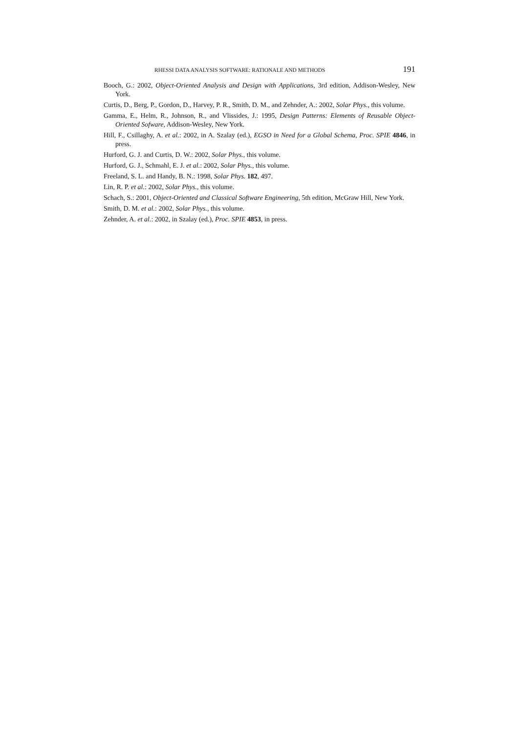RHESSI DATA ANALYSIS SOFTWARE: RATIONALE AND METHODS 191
Booch, G.: 2002, Object-Oriented Analysis and Design with Applications, 3rd edition, Addison-Wesley, New York.
Curtis, D., Berg, P., Gordon, D., Harvey, P. R., Smith, D. M., and Zehnder, A.: 2002, Solar Phys., this volume.
Gamma, E., Helm, R., Johnson, R., and Vlissides, J.: 1995, Design Patterns: Elements of Reusable Object-Oriented Sofware, Addison-Wesley, New York.
Hill, F., Csillaghy, A. et al.: 2002, in A. Szalay (ed.), EGSO in Need for a Global Schema, Proc. SPIE 4846, in press.
Hurford, G. J. and Curtis, D. W.: 2002, Solar Phys., this volume.
Hurford, G. J., Schmahl, E. J. et al.: 2002, Solar Phys., this volume.
Freeland, S. L. and Handy, B. N.: 1998, Solar Phys. 182, 497.
Lin, R. P. et al.: 2002, Solar Phys., this volume.
Schach, S.: 2001, Object-Oriented and Classical Software Engineering, 5th edition, McGraw Hill, New York.
Smith, D. M. et al.: 2002, Solar Phys., this volume.
Zehnder, A. et al.: 2002, in Szalay (ed.), Proc. SPIE 4853, in press.